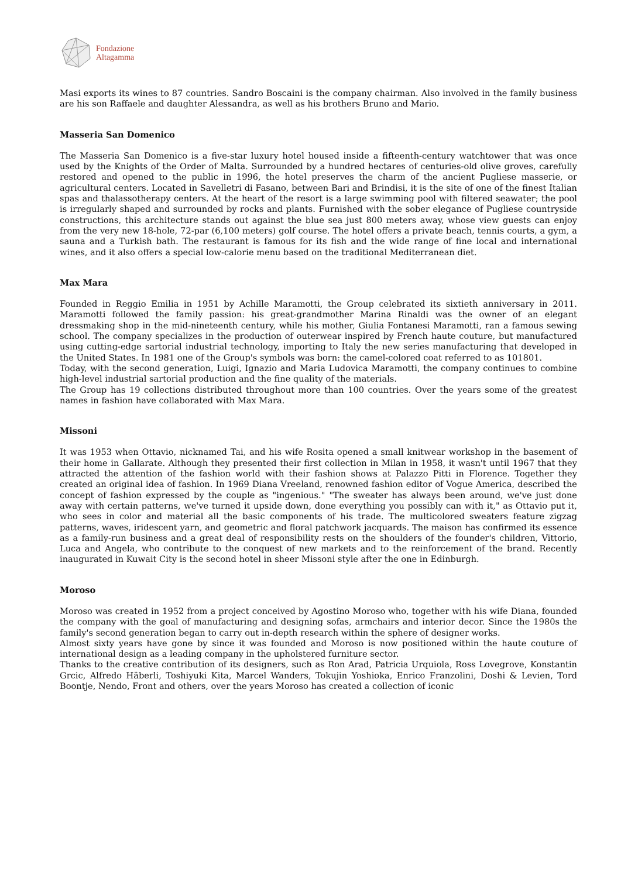Fondazione
Altagamma
Masi exports its wines to 87 countries. Sandro Boscaini is the company chairman. Also involved in the family business are his son Raffaele and daughter Alessandra, as well as his brothers Bruno and Mario.
Masseria San Domenico
The Masseria San Domenico is a five-star luxury hotel housed inside a fifteenth-century watchtower that was once used by the Knights of the Order of Malta. Surrounded by a hundred hectares of centuries-old olive groves, carefully restored and opened to the public in 1996, the hotel preserves the charm of the ancient Pugliese masserie, or agricultural centers. Located in Savelletri di Fasano, between Bari and Brindisi, it is the site of one of the finest Italian spas and thalassotherapy centers. At the heart of the resort is a large swimming pool with filtered seawater; the pool is irregularly shaped and surrounded by rocks and plants. Furnished with the sober elegance of Pugliese countryside constructions, this architecture stands out against the blue sea just 800 meters away, whose view guests can enjoy from the very new 18-hole, 72-par (6,100 meters) golf course. The hotel offers a private beach, tennis courts, a gym, a sauna and a Turkish bath. The restaurant is famous for its fish and the wide range of fine local and international wines, and it also offers a special low-calorie menu based on the traditional Mediterranean diet.
Max Mara
Founded in Reggio Emilia in 1951 by Achille Maramotti, the Group celebrated its sixtieth anniversary in 2011. Maramotti followed the family passion: his great-grandmother Marina Rinaldi was the owner of an elegant dressmaking shop in the mid-nineteenth century, while his mother, Giulia Fontanesi Maramotti, ran a famous sewing school. The company specializes in the production of outerwear inspired by French haute couture, but manufactured using cutting-edge sartorial industrial technology, importing to Italy the new series manufacturing that developed in the United States. In 1981 one of the Group's symbols was born: the camel-colored coat referred to as 101801.
Today, with the second generation, Luigi, Ignazio and Maria Ludovica Maramotti, the company continues to combine high-level industrial sartorial production and the fine quality of the materials.
The Group has 19 collections distributed throughout more than 100 countries. Over the years some of the greatest names in fashion have collaborated with Max Mara.
Missoni
It was 1953 when Ottavio, nicknamed Tai, and his wife Rosita opened a small knitwear workshop in the basement of their home in Gallarate. Although they presented their first collection in Milan in 1958, it wasn't until 1967 that they attracted the attention of the fashion world with their fashion shows at Palazzo Pitti in Florence. Together they created an original idea of fashion. In 1969 Diana Vreeland, renowned fashion editor of Vogue America, described the concept of fashion expressed by the couple as "ingenious." "The sweater has always been around, we've just done away with certain patterns, we've turned it upside down, done everything you possibly can with it," as Ottavio put it, who sees in color and material all the basic components of his trade. The multicolored sweaters feature zigzag patterns, waves, iridescent yarn, and geometric and floral patchwork jacquards. The maison has confirmed its essence as a family-run business and a great deal of responsibility rests on the shoulders of the founder's children, Vittorio, Luca and Angela, who contribute to the conquest of new markets and to the reinforcement of the brand. Recently inaugurated in Kuwait City is the second hotel in sheer Missoni style after the one in Edinburgh.
Moroso
Moroso was created in 1952 from a project conceived by Agostino Moroso who, together with his wife Diana, founded the company with the goal of manufacturing and designing sofas, armchairs and interior decor. Since the 1980s the family's second generation began to carry out in-depth research within the sphere of designer works.
Almost sixty years have gone by since it was founded and Moroso is now positioned within the haute couture of international design as a leading company in the upholstered furniture sector.
Thanks to the creative contribution of its designers, such as Ron Arad, Patricia Urquiola, Ross Lovegrove, Konstantin Grcic, Alfredo Häberli, Toshiyuki Kita, Marcel Wanders, Tokujin Yoshioka, Enrico Franzolini, Doshi & Levien, Tord Boontje, Nendo, Front and others, over the years Moroso has created a collection of iconic